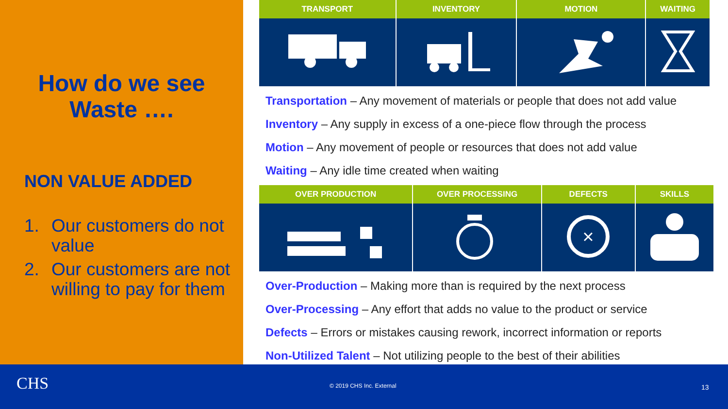How do we see
Waste ….
NON VALUE ADDED
1. Our customers do not value
2. Our customers are not willing to pay for them
| TRANSPORT | INVENTORY | MOTION | WAITING |
| --- | --- | --- | --- |
Transportation – Any movement of materials or people that does not add value
Inventory – Any supply in excess of a one-piece flow through the process
Motion – Any movement of people or resources that does not add value
Waiting – Any idle time created when waiting
| OVER PRODUCTION | OVER PROCESSING | DEFECTS | SKILLS |
| --- | --- | --- | --- |
| | | × | |
Over-Production – Making more than is required by the next process
Over-Processing – Any effort that adds no value to the product or service
Defects – Errors or mistakes causing rework, incorrect information or reports
Non-Utilized Talent – Not utilizing people to the best of their abilities
CHS © 2019 CHS Inc. External 13